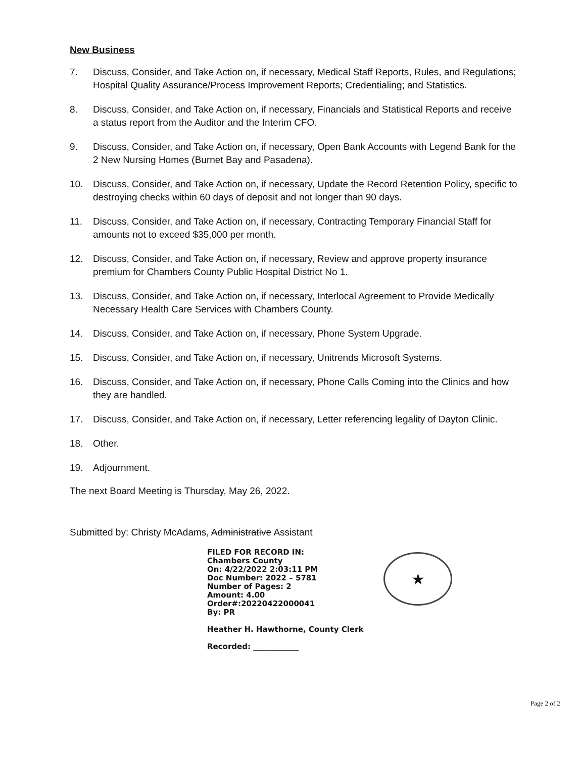New Business
7. Discuss, Consider, and Take Action on, if necessary, Medical Staff Reports, Rules, and Regulations; Hospital Quality Assurance/Process Improvement Reports; Credentialing; and Statistics.
8. Discuss, Consider, and Take Action on, if necessary, Financials and Statistical Reports and receive a status report from the Auditor and the Interim CFO.
9. Discuss, Consider, and Take Action on, if necessary, Open Bank Accounts with Legend Bank for the 2 New Nursing Homes (Burnet Bay and Pasadena).
10. Discuss, Consider, and Take Action on, if necessary, Update the Record Retention Policy, specific to destroying checks within 60 days of deposit and not longer than 90 days.
11. Discuss, Consider, and Take Action on, if necessary, Contracting Temporary Financial Staff for amounts not to exceed $35,000 per month.
12. Discuss, Consider, and Take Action on, if necessary, Review and approve property insurance premium for Chambers County Public Hospital District No 1.
13. Discuss, Consider, and Take Action on, if necessary, Interlocal Agreement to Provide Medically Necessary Health Care Services with Chambers County.
14. Discuss, Consider, and Take Action on, if necessary, Phone System Upgrade.
15. Discuss, Consider, and Take Action on, if necessary, Unitrends Microsoft Systems.
16. Discuss, Consider, and Take Action on, if necessary, Phone Calls Coming into the Clinics and how they are handled.
17. Discuss, Consider, and Take Action on, if necessary, Letter referencing legality of Dayton Clinic.
18. Other.
19. Adjournment.
The next Board Meeting is Thursday, May 26, 2022.
Submitted by: Christy McAdams, Administrative Assistant
FILED FOR RECORD IN:
Chambers County
On: 4/22/2022 2:03:11 PM
Doc Number: 2022 – 5781
Number of Pages: 2
Amount: 4.00
Order#:20220422000041
By: PR
Heather H. Hawthorne, County Clerk
Recorded: ____________
★
Page 2 of 2